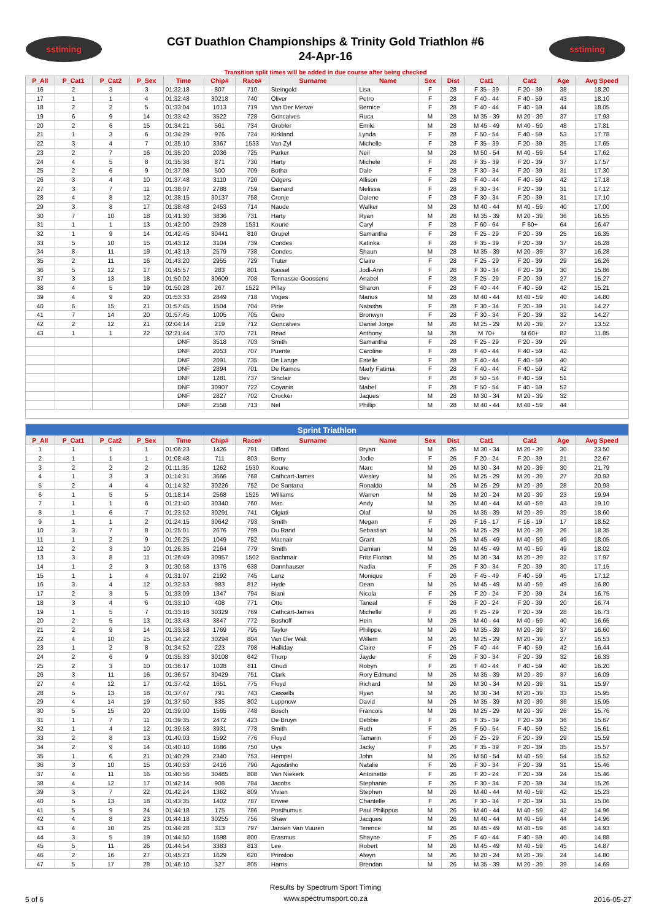sstiming
CGT Duathlon Championships & Trinity Gold Triathlon #6
24-Apr-16
sstiming
Transition split times will be added in due course after being checked
| P_All | P_Cat1 | P_Cat2 | P_Sex | Time | Chip# | Race# | Surname | Name | Sex | Dist | Cat1 | Cat2 | Age | Avg Speed |
| --- | --- | --- | --- | --- | --- | --- | --- | --- | --- | --- | --- | --- | --- | --- |
| 16 | 2 | 3 | 3 | 01:32:18 | 807 | 710 | Steingold | Lisa | F | 28 | F 35 - 39 | F 20 - 39 | 38 | 18.20 |
| 17 | 1 | 1 | 4 | 01:32:48 | 30218 | 740 | Oliver | Petro | F | 28 | F 40 - 44 | F 40 - 59 | 43 | 18.10 |
| 18 | 2 | 2 | 5 | 01:33:04 | 1013 | 719 | Van Der Merwe | Bernice | F | 28 | F 40 - 44 | F 40 - 59 | 44 | 18.05 |
| 19 | 6 | 9 | 14 | 01:33:42 | 3522 | 728 | Goncalves | Ruca | M | 28 | M 35 - 39 | M 20 - 39 | 37 | 17.93 |
| 20 | 2 | 6 | 15 | 01:34:21 | 561 | 734 | Grobler | Emile | M | 28 | M 45 - 49 | M 40 - 59 | 48 | 17.81 |
| 21 | 1 | 3 | 6 | 01:34:29 | 976 | 724 | Kirkland | Lynda | F | 28 | F 50 - 54 | F 40 - 59 | 53 | 17.78 |
| 22 | 3 | 4 | 7 | 01:35:10 | 3367 | 1533 | Van Zyl | Michelle | F | 28 | F 35 - 39 | F 20 - 39 | 35 | 17.65 |
| 23 | 2 | 7 | 16 | 01:35:20 | 2036 | 725 | Parker | Neil | M | 28 | M 50 - 54 | M 40 - 59 | 54 | 17.62 |
| 24 | 4 | 5 | 8 | 01:35:38 | 871 | 730 | Harty | Michele | F | 28 | F 35 - 39 | F 20 - 39 | 37 | 17.57 |
| 25 | 2 | 6 | 9 | 01:37:08 | 500 | 709 | Botha | Dale | F | 28 | F 30 - 34 | F 20 - 39 | 31 | 17.30 |
| 26 | 3 | 4 | 10 | 01:37:48 | 3110 | 720 | Odgers | Allison | F | 28 | F 40 - 44 | F 40 - 59 | 42 | 17.18 |
| 27 | 3 | 7 | 11 | 01:38:07 | 2788 | 759 | Barnard | Melissa | F | 28 | F 30 - 34 | F 20 - 39 | 31 | 17.12 |
| 28 | 4 | 8 | 12 | 01:38:15 | 30137 | 758 | Cronje | Dalene | F | 28 | F 30 - 34 | F 20 - 39 | 31 | 17.10 |
| 29 | 3 | 8 | 17 | 01:38:48 | 2453 | 714 | Naude | Walker | M | 28 | M 40 - 44 | M 40 - 59 | 40 | 17.00 |
| 30 | 7 | 10 | 18 | 01:41:30 | 3836 | 731 | Harty | Ryan | M | 28 | M 35 - 39 | M 20 - 39 | 36 | 16.55 |
| 31 | 1 | 1 | 13 | 01:42:00 | 2928 | 1531 | Kourie | Caryl | F | 28 | F 60 - 64 | F 60+ | 64 | 16.47 |
| 32 | 1 | 9 | 14 | 01:42:45 | 30441 | 810 | Grupel | Samantha | F | 28 | F 25 - 29 | F 20 - 39 | 25 | 16.35 |
| 33 | 5 | 10 | 15 | 01:43:12 | 3104 | 739 | Condes | Katinka | F | 28 | F 35 - 39 | F 20 - 39 | 37 | 16.28 |
| 34 | 8 | 11 | 19 | 01:43:13 | 2579 | 738 | Condes | Shaun | M | 28 | M 35 - 39 | M 20 - 39 | 37 | 16.28 |
| 35 | 2 | 11 | 16 | 01:43:20 | 2955 | 729 | Truter | Claire | F | 28 | F 25 - 29 | F 20 - 39 | 29 | 16.26 |
| 36 | 5 | 12 | 17 | 01:45:57 | 283 | 801 | Kassel | Jodi-Ann | F | 28 | F 30 - 34 | F 20 - 39 | 30 | 15.86 |
| 37 | 3 | 13 | 18 | 01:50:02 | 30609 | 708 | Tennassie-Goossens | Anabel | F | 28 | F 25 - 29 | F 20 - 39 | 27 | 15.27 |
| 38 | 4 | 5 | 19 | 01:50:28 | 267 | 1522 | Pillay | Sharon | F | 28 | F 40 - 44 | F 40 - 59 | 42 | 15.21 |
| 39 | 4 | 9 | 20 | 01:53:33 | 2849 | 718 | Voges | Marius | M | 28 | M 40 - 44 | M 40 - 59 | 40 | 14.80 |
| 40 | 6 | 15 | 21 | 01:57:45 | 1504 | 704 | Pirie | Natasha | F | 28 | F 30 - 34 | F 20 - 39 | 31 | 14.27 |
| 41 | 7 | 14 | 20 | 01:57:45 | 1005 | 705 | Gero | Bronwyn | F | 28 | F 30 - 34 | F 20 - 39 | 32 | 14.27 |
| 42 | 2 | 12 | 21 | 02:04:14 | 219 | 712 | Goncalves | Daniel Jorge | M | 28 | M 25 - 29 | M 20 - 39 | 27 | 13.52 |
| 43 | 1 | 1 | 22 | 02:21:44 | 370 | 721 | Read | Anthony | M | 28 | M 70+ | M 60+ | 82 | 11.85 |
| | | | | DNF | 3518 | 703 | Smith | Samantha | F | 28 | F 25 - 29 | F 20 - 39 | 29 | |
| | | | | DNF | 2053 | 707 | Puente | Caroline | F | 28 | F 40 - 44 | F 40 - 59 | 42 | |
| | | | | DNF | 2091 | 735 | De Lange | Estelle | F | 28 | F 40 - 44 | F 40 - 59 | 40 | |
| | | | | DNF | 2894 | 701 | De Ramos | Marly Fatima | F | 28 | F 40 - 44 | F 40 - 59 | 42 | |
| | | | | DNF | 1281 | 737 | Sinclair | Bev | F | 28 | F 50 - 54 | F 40 - 59 | 51 | |
| | | | | DNF | 30907 | 722 | Coyanis | Mabel | F | 28 | F 50 - 54 | F 40 - 59 | 52 | |
| | | | | DNF | 2827 | 702 | Crocker | Jaques | M | 28 | M 30 - 34 | M 20 - 39 | 32 | |
| | | | | DNF | 2558 | 713 | Nel | Phillip | M | 28 | M 40 - 44 | M 40 - 59 | 44 | |
| Sprint Triathlon | | | | | | | | | | | | | | |
| P_All | P_Cat1 | P_Cat2 | P_Sex | Time | Chip# | Race# | Surname | Name | Sex | Dist | Cat1 | Cat2 | Age | Avg Speed |
| 1 | 1 | 1 | 1 | 01:06:23 | 1426 | 791 | Difford | Bryan | M | 26 | M 30 - 34 | M 20 - 39 | 30 | 23.50 |
| 2 | 1 | 1 | 1 | 01:08:48 | 711 | 803 | Berry | Jodie | F | 26 | F 20 - 24 | F 20 - 39 | 21 | 22.67 |
| 3 | 2 | 2 | 2 | 01:11:35 | 1262 | 1530 | Kourie | Marc | M | 26 | M 30 - 34 | M 20 - 39 | 30 | 21.79 |
| 4 | 1 | 3 | 3 | 01:14:31 | 3666 | 768 | Cathcart-James | Wesley | M | 26 | M 25 - 29 | M 20 - 39 | 27 | 20.93 |
| 5 | 2 | 4 | 4 | 01:14:32 | 30226 | 752 | De Santana | Ronaldo | M | 26 | M 25 - 29 | M 20 - 39 | 28 | 20.93 |
| 6 | 1 | 5 | 5 | 01:18:14 | 2568 | 1525 | Williams | Warren | M | 26 | M 20 - 24 | M 20 - 39 | 23 | 19.94 |
| 7 | 1 | 1 | 6 | 01:21:40 | 30340 | 760 | Mac | Andy | M | 26 | M 40 - 44 | M 40 - 59 | 43 | 19.10 |
| 8 | 1 | 6 | 7 | 01:23:52 | 30291 | 741 | Olgiati | Olaf | M | 26 | M 35 - 39 | M 20 - 39 | 39 | 18.60 |
| 9 | 1 | 1 | 2 | 01:24:15 | 30642 | 793 | Smith | Megan | F | 26 | F 16 - 17 | F 16 - 19 | 17 | 18.52 |
| 10 | 3 | 7 | 8 | 01:25:01 | 2676 | 799 | Du Rand | Sebastian | M | 26 | M 25 - 29 | M 20 - 39 | 26 | 18.35 |
| 11 | 1 | 2 | 9 | 01:26:25 | 1049 | 782 | Macnair | Grant | M | 26 | M 45 - 49 | M 40 - 59 | 49 | 18.05 |
| 12 | 2 | 3 | 10 | 01:26:35 | 2164 | 779 | Smith | Damian | M | 26 | M 45 - 49 | M 40 - 59 | 49 | 18.02 |
| 13 | 3 | 8 | 11 | 01:26:49 | 30957 | 1502 | Bachmair | Fritz Florian | M | 26 | M 30 - 34 | M 20 - 39 | 32 | 17.97 |
| 14 | 1 | 2 | 3 | 01:30:58 | 1376 | 638 | Dannhauser | Nadia | F | 26 | F 30 - 34 | F 20 - 39 | 30 | 17.15 |
| 15 | 1 | 1 | 4 | 01:31:07 | 2192 | 745 | Lanz | Monique | F | 26 | F 45 - 49 | F 40 - 59 | 45 | 17.12 |
| 16 | 3 | 4 | 12 | 01:32:53 | 983 | 812 | Hyde | Dean | M | 26 | M 45 - 49 | M 40 - 59 | 49 | 16.80 |
| 17 | 2 | 3 | 5 | 01:33:09 | 1347 | 794 | Biani | Nicola | F | 26 | F 20 - 24 | F 20 - 39 | 24 | 16.75 |
| 18 | 3 | 4 | 6 | 01:33:10 | 408 | 771 | Otto | Taneal | F | 26 | F 20 - 24 | F 20 - 39 | 20 | 16.74 |
| 19 | 1 | 5 | 7 | 01:33:16 | 30329 | 769 | Cathcart-James | Michelle | F | 26 | F 25 - 29 | F 20 - 39 | 28 | 16.73 |
| 20 | 2 | 5 | 13 | 01:33:43 | 3847 | 772 | Boshoff | Hein | M | 26 | M 40 - 44 | M 40 - 59 | 40 | 16.65 |
| 21 | 2 | 9 | 14 | 01:33:58 | 1769 | 795 | Taylor | Philippe | M | 26 | M 35 - 39 | M 20 - 39 | 37 | 16.60 |
| 22 | 4 | 10 | 15 | 01:34:22 | 30294 | 804 | Van Der Walt | Willem | M | 26 | M 25 - 29 | M 20 - 39 | 27 | 16.53 |
| 23 | 1 | 2 | 8 | 01:34:52 | 223 | 798 | Halliday | Claire | F | 26 | F 40 - 44 | F 40 - 59 | 42 | 16.44 |
| 24 | 2 | 6 | 9 | 01:35:33 | 30108 | 642 | Thorp | Jayde | F | 26 | F 30 - 34 | F 20 - 39 | 32 | 16.33 |
| 25 | 2 | 3 | 10 | 01:36:17 | 1028 | 811 | Gnudi | Robyn | F | 26 | F 40 - 44 | F 40 - 59 | 40 | 16.20 |
| 26 | 3 | 11 | 16 | 01:36:57 | 30429 | 751 | Clark | Rory Edmund | M | 26 | M 35 - 39 | M 20 - 39 | 37 | 16.09 |
| 27 | 4 | 12 | 17 | 01:37:42 | 1651 | 775 | Floyd | Richard | M | 26 | M 30 - 34 | M 20 - 39 | 31 | 15.97 |
| 28 | 5 | 13 | 18 | 01:37:47 | 791 | 743 | Cassells | Ryan | M | 26 | M 30 - 34 | M 20 - 39 | 33 | 15.95 |
| 29 | 4 | 14 | 19 | 01:37:50 | 835 | 802 | Luppnow | David | M | 26 | M 35 - 39 | M 20 - 39 | 36 | 15.95 |
| 30 | 5 | 15 | 20 | 01:39:00 | 1565 | 748 | Bosch | Francois | M | 26 | M 25 - 29 | M 20 - 39 | 26 | 15.76 |
| 31 | 1 | 7 | 11 | 01:39:35 | 2472 | 423 | De Bruyn | Debbie | F | 26 | F 35 - 39 | F 20 - 39 | 36 | 15.67 |
| 32 | 1 | 4 | 12 | 01:39:58 | 3931 | 778 | Smith | Ruth | F | 26 | F 50 - 54 | F 40 - 59 | 52 | 15.61 |
| 33 | 2 | 8 | 13 | 01:40:03 | 1592 | 776 | Floyd | Tamarin | F | 26 | F 25 - 29 | F 20 - 39 | 29 | 15.59 |
| 34 | 2 | 9 | 14 | 01:40:10 | 1686 | 750 | Uys | Jacky | F | 26 | F 35 - 39 | F 20 - 39 | 35 | 15.57 |
| 35 | 1 | 6 | 21 | 01:40:29 | 2340 | 753 | Hempel | John | M | 26 | M 50 - 54 | M 40 - 59 | 54 | 15.52 |
| 36 | 3 | 10 | 15 | 01:40:53 | 2416 | 790 | Agostinho | Natalie | F | 26 | F 30 - 34 | F 20 - 39 | 31 | 15.46 |
| 37 | 4 | 11 | 16 | 01:40:56 | 30485 | 808 | Van Niekerk | Antoinette | F | 26 | F 20 - 24 | F 20 - 39 | 24 | 15.46 |
| 38 | 4 | 12 | 17 | 01:42:14 | 908 | 784 | Jacobs | Stephanie | F | 26 | F 30 - 34 | F 20 - 39 | 34 | 15.26 |
| 39 | 3 | 7 | 22 | 01:42:24 | 1362 | 809 | Vivian | Stephen | M | 26 | M 40 - 44 | M 40 - 59 | 42 | 15.23 |
| 40 | 5 | 13 | 18 | 01:43:35 | 1402 | 787 | Erwee | Chantelle | F | 26 | F 30 - 34 | F 20 - 39 | 31 | 15.06 |
| 41 | 5 | 9 | 24 | 01:44:18 | 175 | 786 | Posthumus | Paul Philippus | M | 26 | M 40 - 44 | M 40 - 59 | 42 | 14.96 |
| 42 | 4 | 8 | 23 | 01:44:18 | 30255 | 756 | Shaw | Jacques | M | 26 | M 40 - 44 | M 40 - 59 | 44 | 14.96 |
| 43 | 4 | 10 | 25 | 01:44:28 | 313 | 797 | Jansen Van Vuuren | Terence | M | 26 | M 45 - 49 | M 40 - 59 | 46 | 14.93 |
| 44 | 3 | 5 | 19 | 01:44:50 | 1698 | 800 | Erasmus | Shayne | F | 26 | F 40 - 44 | F 40 - 59 | 40 | 14.88 |
| 45 | 5 | 11 | 26 | 01:44:54 | 3383 | 813 | Lee | Robert | M | 26 | M 45 - 49 | M 40 - 59 | 45 | 14.87 |
| 46 | 2 | 16 | 27 | 01:45:23 | 1629 | 620 | Prinsloo | Alwyn | M | 26 | M 20 - 24 | M 20 - 39 | 24 | 14.80 |
| 47 | 5 | 17 | 28 | 01:46:10 | 327 | 805 | Harris | Brendan | M | 26 | M 35 - 39 | M 20 - 39 | 39 | 14.69 |
Results by Spectrum Sport Timing
www.spectrumsport.co.za
5 of 6 2016-05-27